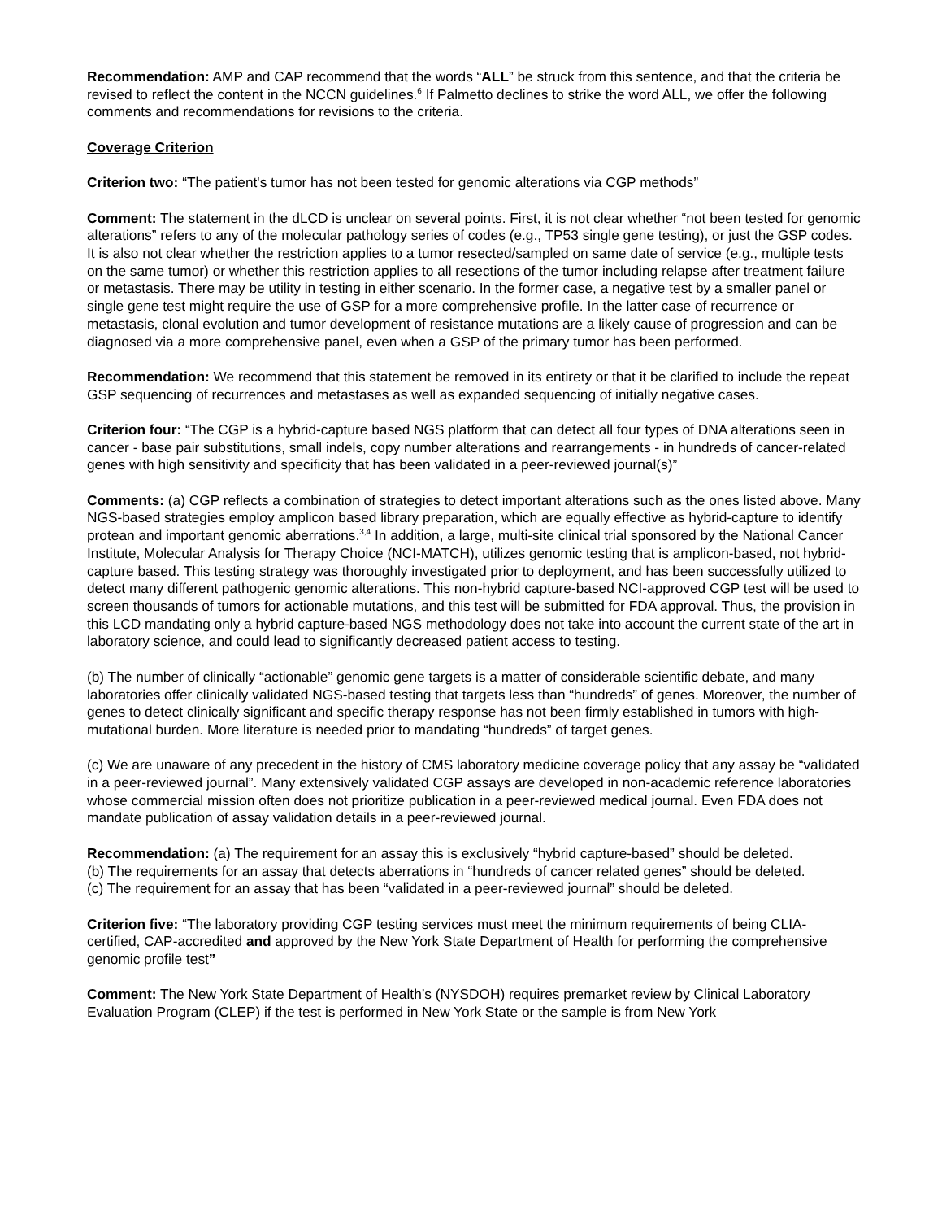Recommendation: AMP and CAP recommend that the words “ALL” be struck from this sentence, and that the criteria be revised to reflect the content in the NCCN guidelines.<sup>6</sup> If Palmetto declines to strike the word ALL, we offer the following comments and recommendations for revisions to the criteria.
Coverage Criterion
Criterion two: “The patient's tumor has not been tested for genomic alterations via CGP methods”
Comment: The statement in the dLCD is unclear on several points. First, it is not clear whether “not been tested for genomic alterations” refers to any of the molecular pathology series of codes (e.g., TP53 single gene testing), or just the GSP codes. It is also not clear whether the restriction applies to a tumor resected/sampled on same date of service (e.g., multiple tests on the same tumor) or whether this restriction applies to all resections of the tumor including relapse after treatment failure or metastasis. There may be utility in testing in either scenario. In the former case, a negative test by a smaller panel or single gene test might require the use of GSP for a more comprehensive profile. In the latter case of recurrence or metastasis, clonal evolution and tumor development of resistance mutations are a likely cause of progression and can be diagnosed via a more comprehensive panel, even when a GSP of the primary tumor has been performed.
Recommendation: We recommend that this statement be removed in its entirety or that it be clarified to include the repeat GSP sequencing of recurrences and metastases as well as expanded sequencing of initially negative cases.
Criterion four: “The CGP is a hybrid-capture based NGS platform that can detect all four types of DNA alterations seen in cancer - base pair substitutions, small indels, copy number alterations and rearrangements - in hundreds of cancer-related genes with high sensitivity and specificity that has been validated in a peer-reviewed journal(s)”
Comments: (a) CGP reflects a combination of strategies to detect important alterations such as the ones listed above. Many NGS-based strategies employ amplicon based library preparation, which are equally effective as hybrid-capture to identify protean and important genomic aberrations.<sup>3,4</sup> In addition, a large, multi-site clinical trial sponsored by the National Cancer Institute, Molecular Analysis for Therapy Choice (NCI-MATCH), utilizes genomic testing that is amplicon-based, not hybrid-capture based. This testing strategy was thoroughly investigated prior to deployment, and has been successfully utilized to detect many different pathogenic genomic alterations. This non-hybrid capture-based NCI-approved CGP test will be used to screen thousands of tumors for actionable mutations, and this test will be submitted for FDA approval. Thus, the provision in this LCD mandating only a hybrid capture-based NGS methodology does not take into account the current state of the art in laboratory science, and could lead to significantly decreased patient access to testing.
(b) The number of clinically “actionable” genomic gene targets is a matter of considerable scientific debate, and many laboratories offer clinically validated NGS-based testing that targets less than “hundreds” of genes. Moreover, the number of genes to detect clinically significant and specific therapy response has not been firmly established in tumors with high-mutational burden. More literature is needed prior to mandating “hundreds” of target genes.
(c) We are unaware of any precedent in the history of CMS laboratory medicine coverage policy that any assay be “validated in a peer-reviewed journal”. Many extensively validated CGP assays are developed in non-academic reference laboratories whose commercial mission often does not prioritize publication in a peer-reviewed medical journal. Even FDA does not mandate publication of assay validation details in a peer-reviewed journal.
Recommendation: (a) The requirement for an assay this is exclusively “hybrid capture-based” should be deleted.
(b) The requirements for an assay that detects aberrations in “hundreds of cancer related genes” should be deleted.
(c) The requirement for an assay that has been “validated in a peer-reviewed journal” should be deleted.
Criterion five: “The laboratory providing CGP testing services must meet the minimum requirements of being CLIA- certified, CAP-accredited and approved by the New York State Department of Health for performing the comprehensive genomic profile test”
Comment: The New York State Department of Health’s (NYSDOH) requires premarket review by Clinical Laboratory Evaluation Program (CLEP) if the test is performed in New York State or the sample is from New York